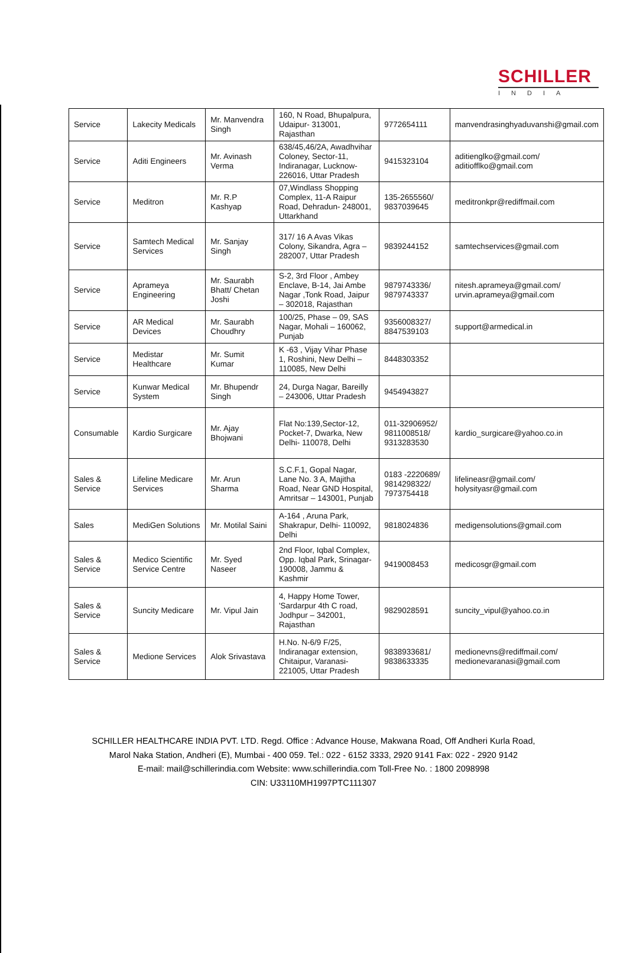SCHILLER
INDIA
| Service | Lakecity Medicals | Mr. Manvendra Singh | 160, N Road, Bhupalpura, Udaipur- 313001, Rajasthan | 9772654111 | manvendrasinghyaduvanshi@gmail.com |
| Service | Aditi Engineers | Mr. Avinash Verma | 638/45,46/2A, Awadhvihar Coloney, Sector-11, Indiranagar, Lucknow-226016, Uttar Pradesh | 9415323104 | aditienglko@gmail.com/ aditiofflko@gmail.com |
| Service | Meditron | Mr. R.P Kashyap | 07,Windlass Shopping Complex, 11-A Raipur Road, Dehradun- 248001, Uttarkhand | 135-2655560/ 9837039645 | meditronkpr@rediffmail.com |
| Service | Samtech Medical Services | Mr. Sanjay Singh | 317/ 16 A Avas Vikas Colony, Sikandra, Agra – 282007, Uttar Pradesh | 9839244152 | samtechservices@gmail.com |
| Service | Aprameya Engineering | Mr. Saurabh Bhatt/ Chetan Joshi | S-2, 3rd Floor , Ambey Enclave, B-14, Jai Ambe Nagar ,Tonk Road, Jaipur – 302018, Rajasthan | 9879743336/ 9879743337 | nitesh.aprameya@gmail.com/ urvin.aprameya@gmail.com |
| Service | AR Medical Devices | Mr. Saurabh Choudhry | 100/25, Phase – 09, SAS Nagar, Mohali – 160062, Punjab | 9356008327/ 8847539103 | support@armedical.in |
| Service | Medistar Healthcare | Mr. Sumit Kumar | K -63 , Vijay Vihar Phase 1, Roshini, New Delhi – 110085, New Delhi | 8448303352 | |
| Service | Kunwar Medical System | Mr. Bhupendr Singh | 24, Durga Nagar, Bareilly – 243006, Uttar Pradesh | 9454943827 | |
| Consumable | Kardio Surgicare | Mr. Ajay Bhojwani | Flat No:139,Sector-12, Pocket-7, Dwarka, New Delhi- 110078, Delhi | 011-32906952/ 9811008518/ 9313283530 | kardio_surgicare@yahoo.co.in |
| Sales & Service | Lifeline Medicare Services | Mr. Arun Sharma | S.C.F.1, Gopal Nagar, Lane No. 3 A, Majitha Road, Near GND Hospital, Amritsar – 143001, Punjab | 0183 -2220689/ 9814298322/ 7973754418 | lifelineasr@gmail.com/ holysityasr@gmail.com |
| Sales | MediGen Solutions | Mr. Motilal Saini | A-164 , Aruna Park, Shakrapur, Delhi- 110092, Delhi | 9818024836 | medigensolutions@gmail.com |
| Sales & Service | Medico Scientific Service Centre | Mr. Syed Naseer | 2nd Floor, Iqbal Complex, Opp. Iqbal Park, Srinagar-190008, Jammu & Kashmir | 9419008453 | medicosgr@gmail.com |
| Sales & Service | Suncity Medicare | Mr. Vipul Jain | 4, Happy Home Tower, 'Sardarpur 4th C road, Jodhpur – 342001, Rajasthan | 9829028591 | suncity_vipul@yahoo.co.in |
| Sales & Service | Medione Services | Alok Srivastava | H.No. N-6/9 F/25, Indiranagar extension, Chitaipur, Varanasi-221005, Uttar Pradesh | 9838933681/ 9838633335 | medionevns@rediffmail.com/ medionevaranasi@gmail.com |
SCHILLER HEALTHCARE INDIA PVT. LTD. Regd. Office : Advance House, Makwana Road, Off Andheri Kurla Road,
Marol Naka Station, Andheri (E), Mumbai - 400 059. Tel.: 022 - 6152 3333, 2920 9141 Fax: 022 - 2920 9142
E-mail: mail@schillerindia.com Website: www.schillerindia.com Toll-Free No. : 1800 2098998
CIN: U33110MH1997PTC111307